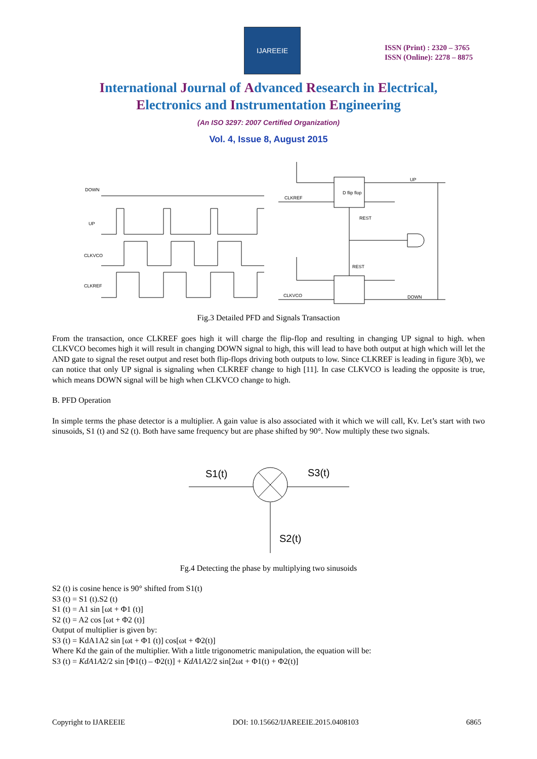IJAREEIE
ISSN (Print) : 2320 – 3765
ISSN (Online): 2278 – 8875
International Journal of Advanced Research in Electrical,
Electronics and Instrumentation Engineering
(An ISO 3297: 2007 Certified Organization)
Vol. 4, Issue 8, August 2015
DOWN
UP
CLKVCO
CLKREF
CLKREF
D flip flop
REST
REST
UP
CLKVCO
DOWN
Fig.3 Detailed PFD and Signals Transaction
From the transaction, once CLKREF goes high it will charge the flip-flop and resulting in changing UP signal to high. when CLKVCO becomes high it will result in changing DOWN signal to high, this will lead to have both output at high which will let the AND gate to signal the reset output and reset both flip-flops driving both outputs to low. Since CLKREF is leading in figure 3(b), we can notice that only UP signal is signaling when CLKREF change to high [11]. In case CLKVCO is leading the opposite is true, which means DOWN signal will be high when CLKVCO change to high.
B. PFD Operation
In simple terms the phase detector is a multiplier. A gain value is also associated with it which we will call, Kv. Let’s start with two sinusoids, S1 (t) and S2 (t). Both have same frequency but are phase shifted by 90°. Now multiply these two signals.
S1(t)
S3(t)
S2(t)
Fg.4 Detecting the phase by multiplying two sinusoids
S2 (t) is cosine hence is 90° shifted from S1(t)
S3 (t) = S1 (t).S2 (t)
S1 (t) = A1 sin [ωt + Φ1 (t)]
S2 (t) = A2 cos [ωt + Φ2 (t)]
Output of multiplier is given by:
S3 (t) = KdA1A2 sin [ωt + Φ1 (t)] cos[ωt + Φ2(t)]
Where Kd the gain of the multiplier. With a little trigonometric manipulation, the equation will be:
S3 (t) = KdA1A2/2 sin [Φ1(t) – Φ2(t)] + KdA1A2/2 sin[2ωt + Φ1(t) + Φ2(t)]
Copyright to IJAREEIE DOI: 10.15662/IJAREEIE.2015.0408103 6865